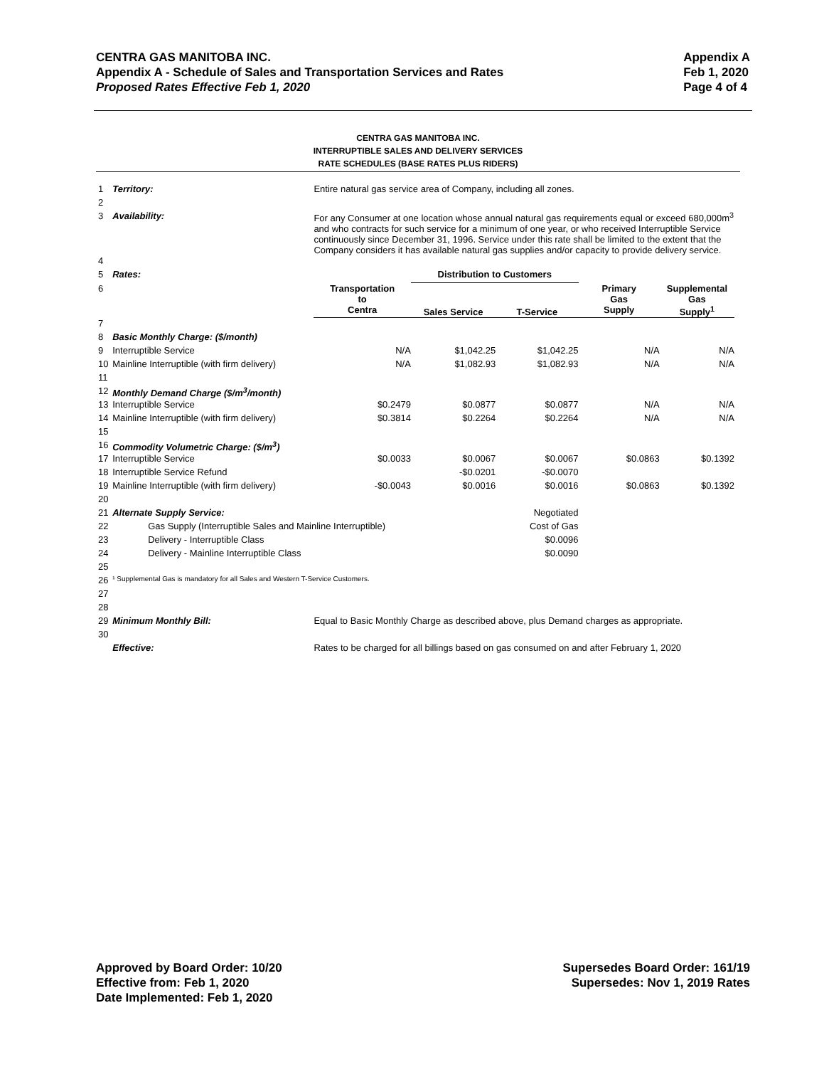Appendix A
Feb 1, 2020
Page 4 of 4
CENTRA GAS MANITOBA INC.
Appendix A - Schedule of Sales and Transportation Services and Rates
Proposed Rates Effective Feb 1, 2020
CENTRA GAS MANITOBA INC.
INTERRUPTIBLE SALES AND DELIVERY SERVICES
RATE SCHEDULES (BASE RATES PLUS RIDERS)
| 1 | Territory: | Entire natural gas service area of Company, including all zones. | | | | |
| 2 | | | | | | |
| 3 | Availability: | For any Consumer at one location whose annual natural gas requirements equal or exceed 680,000m<sup>3</sup> and who contracts for such service for a minimum of one year, or who received Interruptible Service continuously since December 31, 1996. Service under this rate shall be limited to the extent that the Company considers it has available natural gas supplies and/or capacity to provide delivery service. | | | | |
| 4 | | | | | | |
| 5 | Rates: | | Distribution to Customers | | | |
| 6 | | Transportation to Centra | Sales Service | T-Service | Primary Gas Supply | Supplemental Gas Supply<sup>1</sup> |
| 7 | | | | | | |
| 8 | Basic Monthly Charge: ($/month) | | | | | |
| 9 | Interruptible Service | N/A | $1,042.25 | $1,042.25 | N/A | N/A |
| 10 | Mainline Interruptible (with firm delivery) | N/A | $1,082.93 | $1,082.93 | N/A | N/A |
| 11 | | | | | | |
| 12 | Monthly Demand Charge ($/m<sup>3</sup>/month) | | | | | |
| 13 | Interruptible Service | $0.2479 | $0.0877 | $0.0877 | N/A | N/A |
| 14 | Mainline Interruptible (with firm delivery) | $0.3814 | $0.2264 | $0.2264 | N/A | N/A |
| 15 | | | | | | |
| 16 | Commodity Volumetric Charge: ($/m<sup>3</sup>) | | | | | |
| 17 | Interruptible Service | $0.0033 | $0.0067 | $0.0067 | $0.0863 | $0.1392 |
| 18 | Interruptible Service Refund | | -$0.0201 | -$0.0070 | | |
| 19 | Mainline Interruptible (with firm delivery) | -$0.0043 | $0.0016 | $0.0016 | $0.0863 | $0.1392 |
| 20 | | | | | | |
| 21 | Alternate Supply Service: | | | Negotiated | | |
| 22 | Gas Supply (Interruptible Sales and Mainline Interruptible) | | | Cost of Gas | | |
| 23 | Delivery - Interruptible Class | | | $0.0096 | | |
| 24 | Delivery - Mainline Interruptible Class | | | $0.0090 | | |
| 25 | | | | | | |
| 26 | ¹ Supplemental Gas is mandatory for all Sales and Western T-Service Customers. | | | | | |
| 27 | | | | | | |
| 28 | | | | | | |
| 29 | Minimum Monthly Bill: | Equal to Basic Monthly Charge as described above, plus Demand charges as appropriate. | | | | |
| 30 | | | | | | |
| | Effective: | Rates to be charged for all billings based on gas consumed on and after February 1, 2020 | | | | |
Supersedes Board Order: 161/19
Supersedes: Nov 1, 2019 Rates
Approved by Board Order: 10/20
Effective from: Feb 1, 2020
Date Implemented: Feb 1, 2020